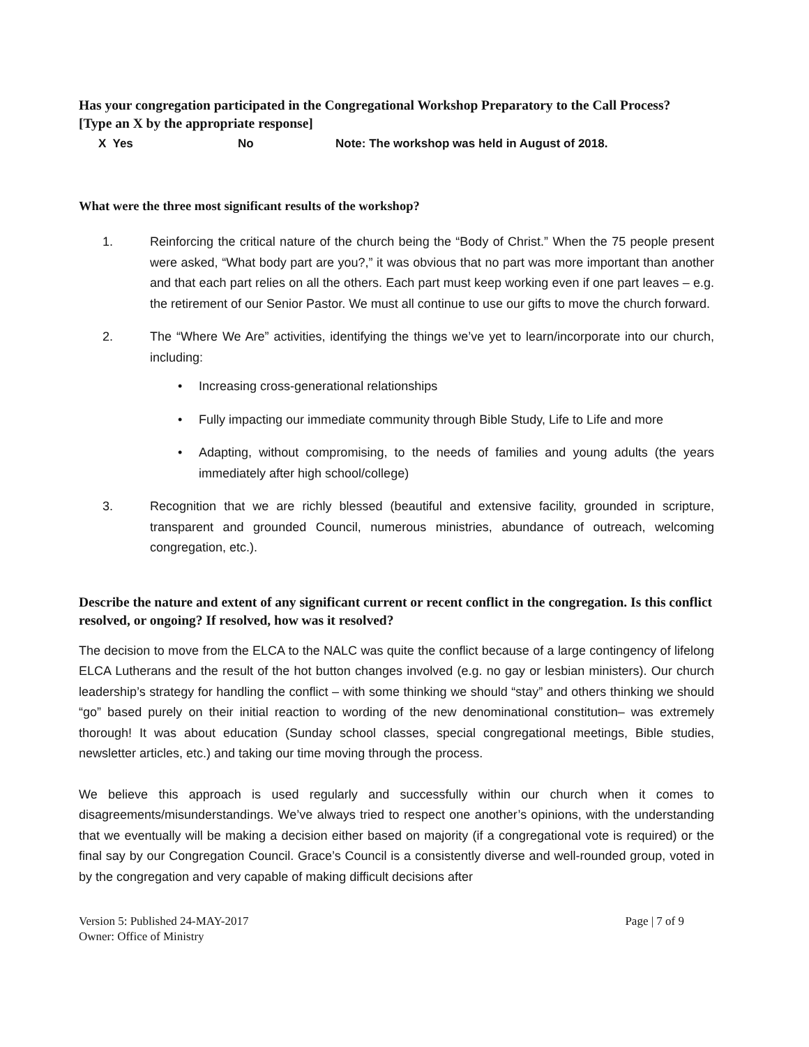Has your congregation participated in the Congregational Workshop Preparatory to the Call Process?
[Type an X by the appropriate response]
X Yes No Note: The workshop was held in August of 2018.
What were the three most significant results of the workshop?
1. Reinforcing the critical nature of the church being the “Body of Christ.” When the 75 people present were asked, “What body part are you?,” it was obvious that no part was more important than another and that each part relies on all the others. Each part must keep working even if one part leaves – e.g. the retirement of our Senior Pastor. We must all continue to use our gifts to move the church forward.
2. The “Where We Are” activities, identifying the things we’ve yet to learn/incorporate into our church, including:
• Increasing cross-generational relationships
• Fully impacting our immediate community through Bible Study, Life to Life and more
• Adapting, without compromising, to the needs of families and young adults (the years immediately after high school/college)
3. Recognition that we are richly blessed (beautiful and extensive facility, grounded in scripture, transparent and grounded Council, numerous ministries, abundance of outreach, welcoming congregation, etc.).
Describe the nature and extent of any significant current or recent conflict in the congregation. Is this conflict resolved, or ongoing? If resolved, how was it resolved?
The decision to move from the ELCA to the NALC was quite the conflict because of a large contingency of lifelong ELCA Lutherans and the result of the hot button changes involved (e.g. no gay or lesbian ministers). Our church leadership’s strategy for handling the conflict – with some thinking we should “stay” and others thinking we should “go” based purely on their initial reaction to wording of the new denominational constitution– was extremely thorough! It was about education (Sunday school classes, special congregational meetings, Bible studies, newsletter articles, etc.) and taking our time moving through the process.
We believe this approach is used regularly and successfully within our church when it comes to disagreements/misunderstandings. We’ve always tried to respect one another’s opinions, with the understanding that we eventually will be making a decision either based on majority (if a congregational vote is required) or the final say by our Congregation Council. Grace’s Council is a consistently diverse and well-rounded group, voted in by the congregation and very capable of making difficult decisions after
Version 5: Published 24-MAY-2017
Owner: Office of Ministry
Page | 7 of 9